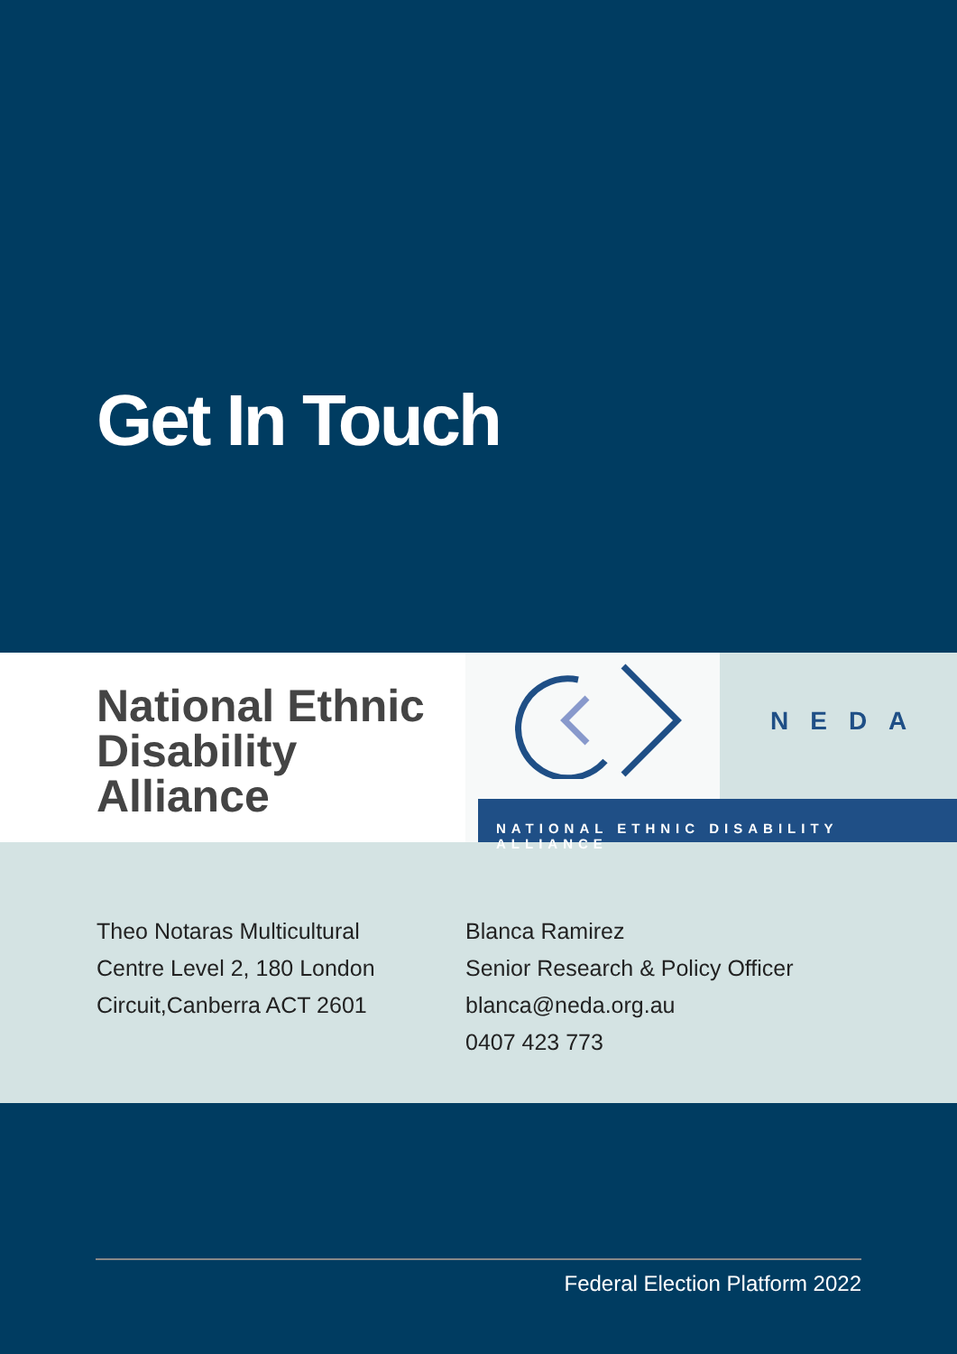Get In Touch
National Ethnic Disability Alliance
NEDA
NATIONAL ETHNIC DISABILITY ALLIANCE
Theo Notaras Multicultural
Centre Level 2, 180 London
Circuit,Canberra ACT 2601
Blanca Ramirez
Senior Research & Policy Officer
blanca@neda.org.au
0407 423 773
Federal Election Platform 2022